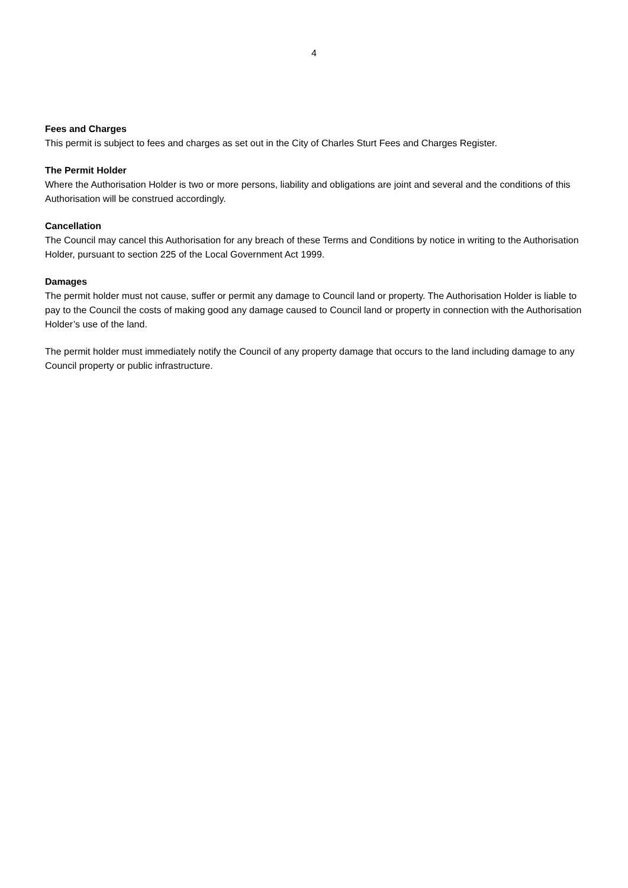4
Fees and Charges
This permit is subject to fees and charges as set out in the City of Charles Sturt Fees and Charges Register.
The Permit Holder
Where the Authorisation Holder is two or more persons, liability and obligations are joint and several and the conditions of this Authorisation will be construed accordingly.
Cancellation
The Council may cancel this Authorisation for any breach of these Terms and Conditions by notice in writing to the Authorisation Holder, pursuant to section 225 of the Local Government Act 1999.
Damages
The permit holder must not cause, suffer or permit any damage to Council land or property. The Authorisation Holder is liable to pay to the Council the costs of making good any damage caused to Council land or property in connection with the Authorisation Holder’s use of the land.
The permit holder must immediately notify the Council of any property damage that occurs to the land including damage to any Council property or public infrastructure.